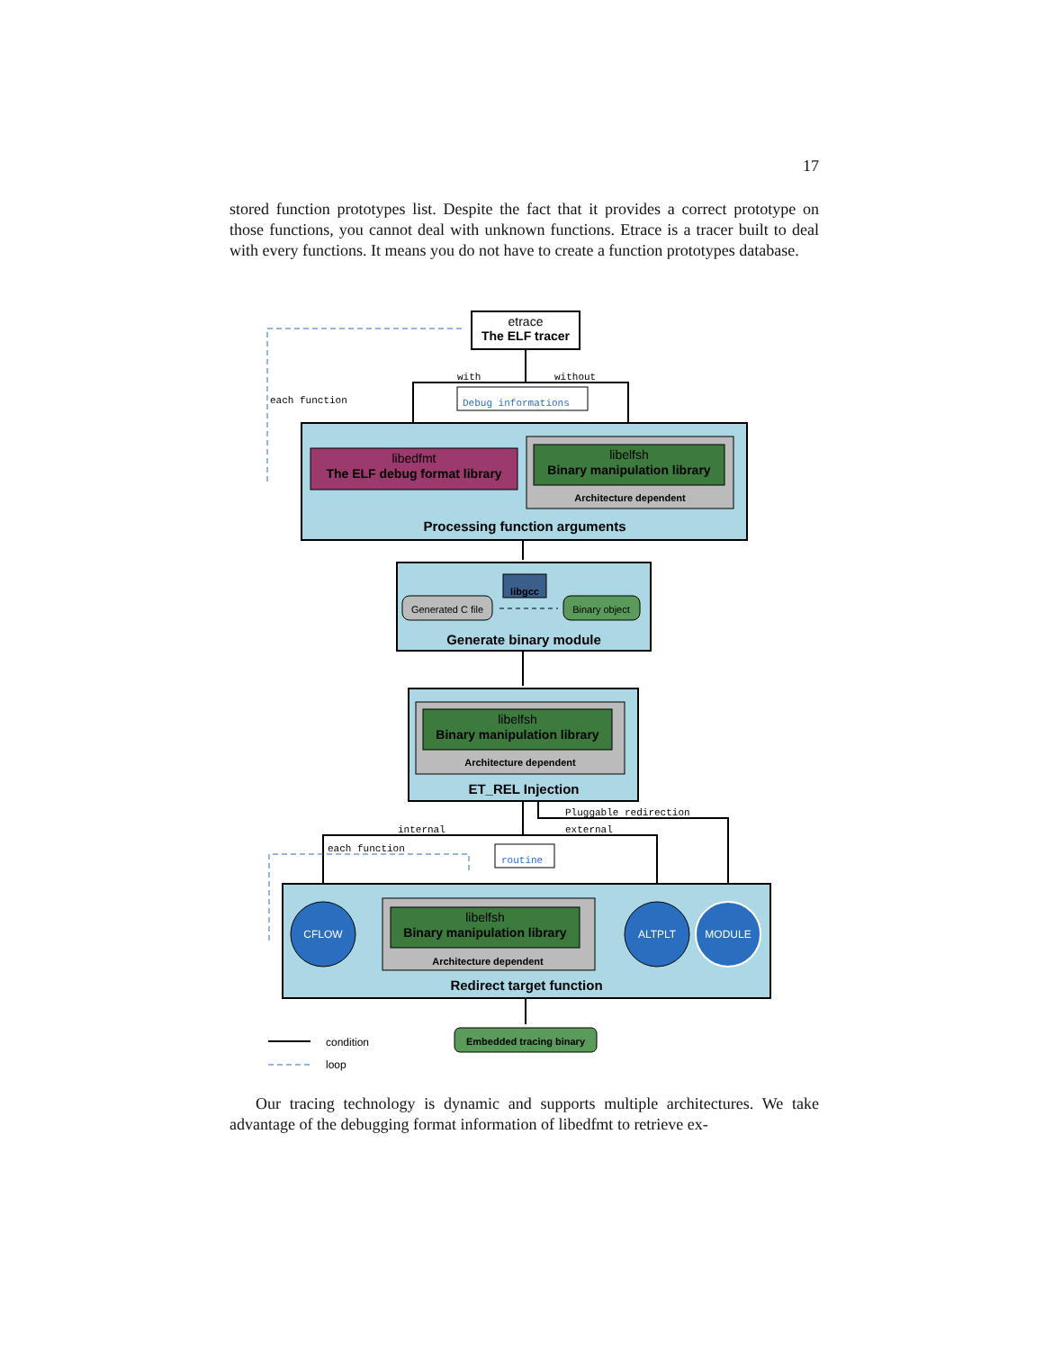17
stored function prototypes list. Despite the fact that it provides a correct prototype on those functions, you cannot deal with unknown functions. Etrace is a tracer built to deal with every functions. It means you do not have to create a function prototypes database.
etrace
The ELF tracer
each function
with
without
Debug informations
libedfmt
The ELF debug format library
libelfsh
Binary manipulation library
Architecture dependent
Processing function arguments
libgcc
Generated C file
Binary object
Generate binary module
libelfsh
Binary manipulation library
Architecture dependent
ET_REL Injection
Pluggable redirection
internal
external
each function
routine
CFLOW
libelfsh
Binary manipulation library
Architecture dependent
ALTPLT
MODULE
Redirect target function
Embedded tracing binary
condition
loop
Our tracing technology is dynamic and supports multiple architectures. We take advantage of the debugging format information of libedfmt to retrieve ex-